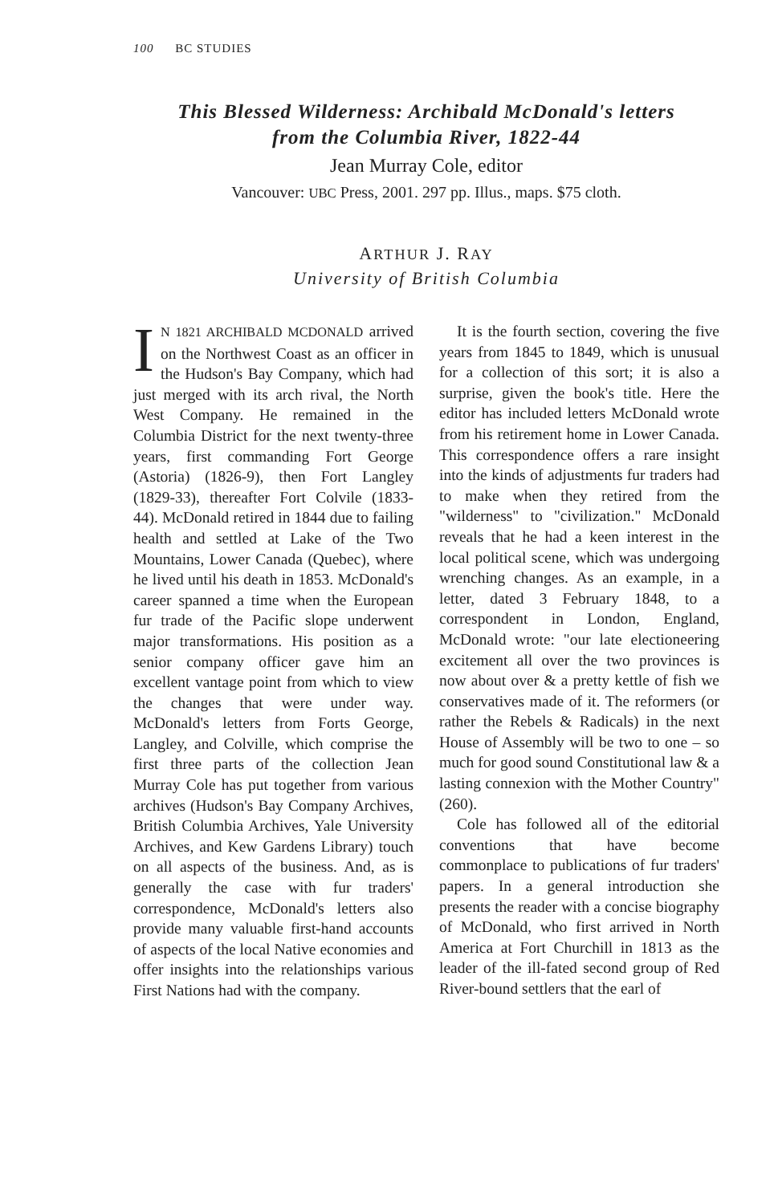100 BC STUDIES
This Blessed Wilderness: Archibald McDonald's letters
from the Columbia River, 1822-44
Jean Murray Cole, editor
Vancouver: UBC Press, 2001. 297 pp. Illus., maps. $75 cloth.
ARTHUR J. RAY
University of British Columbia
IN 1821 ARCHIBALD MCDONALD arrived on the Northwest Coast as an officer in the Hudson's Bay Company, which had just merged with its arch rival, the North West Company. He remained in the Columbia District for the next twenty-three years, first commanding Fort George (Astoria) (1826-9), then Fort Langley (1829-33), thereafter Fort Colvile (1833-44). McDonald retired in 1844 due to failing health and settled at Lake of the Two Mountains, Lower Canada (Quebec), where he lived until his death in 1853. McDonald's career spanned a time when the European fur trade of the Pacific slope underwent major transformations. His position as a senior company officer gave him an excellent vantage point from which to view the changes that were under way. McDonald's letters from Forts George, Langley, and Colville, which comprise the first three parts of the collection Jean Murray Cole has put together from various archives (Hudson's Bay Company Archives, British Columbia Archives, Yale University Archives, and Kew Gardens Library) touch on all aspects of the business. And, as is generally the case with fur traders' correspondence, McDonald's letters also provide many valuable first-hand accounts of aspects of the local Native economies and offer insights into the relationships various First Nations had with the company.
It is the fourth section, covering the five years from 1845 to 1849, which is unusual for a collection of this sort; it is also a surprise, given the book's title. Here the editor has included letters McDonald wrote from his retirement home in Lower Canada. This correspondence offers a rare insight into the kinds of adjustments fur traders had to make when they retired from the "wilderness" to "civilization." McDonald reveals that he had a keen interest in the local political scene, which was undergoing wrenching changes. As an example, in a letter, dated 3 February 1848, to a correspondent in London, England, McDonald wrote: "our late electioneering excitement all over the two provinces is now about over & a pretty kettle of fish we conservatives made of it. The reformers (or rather the Rebels & Radicals) in the next House of Assembly will be two to one – so much for good sound Constitutional law & a lasting connexion with the Mother Country" (260).
Cole has followed all of the editorial conventions that have become commonplace to publications of fur traders' papers. In a general introduction she presents the reader with a concise biography of McDonald, who first arrived in North America at Fort Churchill in 1813 as the leader of the ill-fated second group of Red River-bound settlers that the earl of